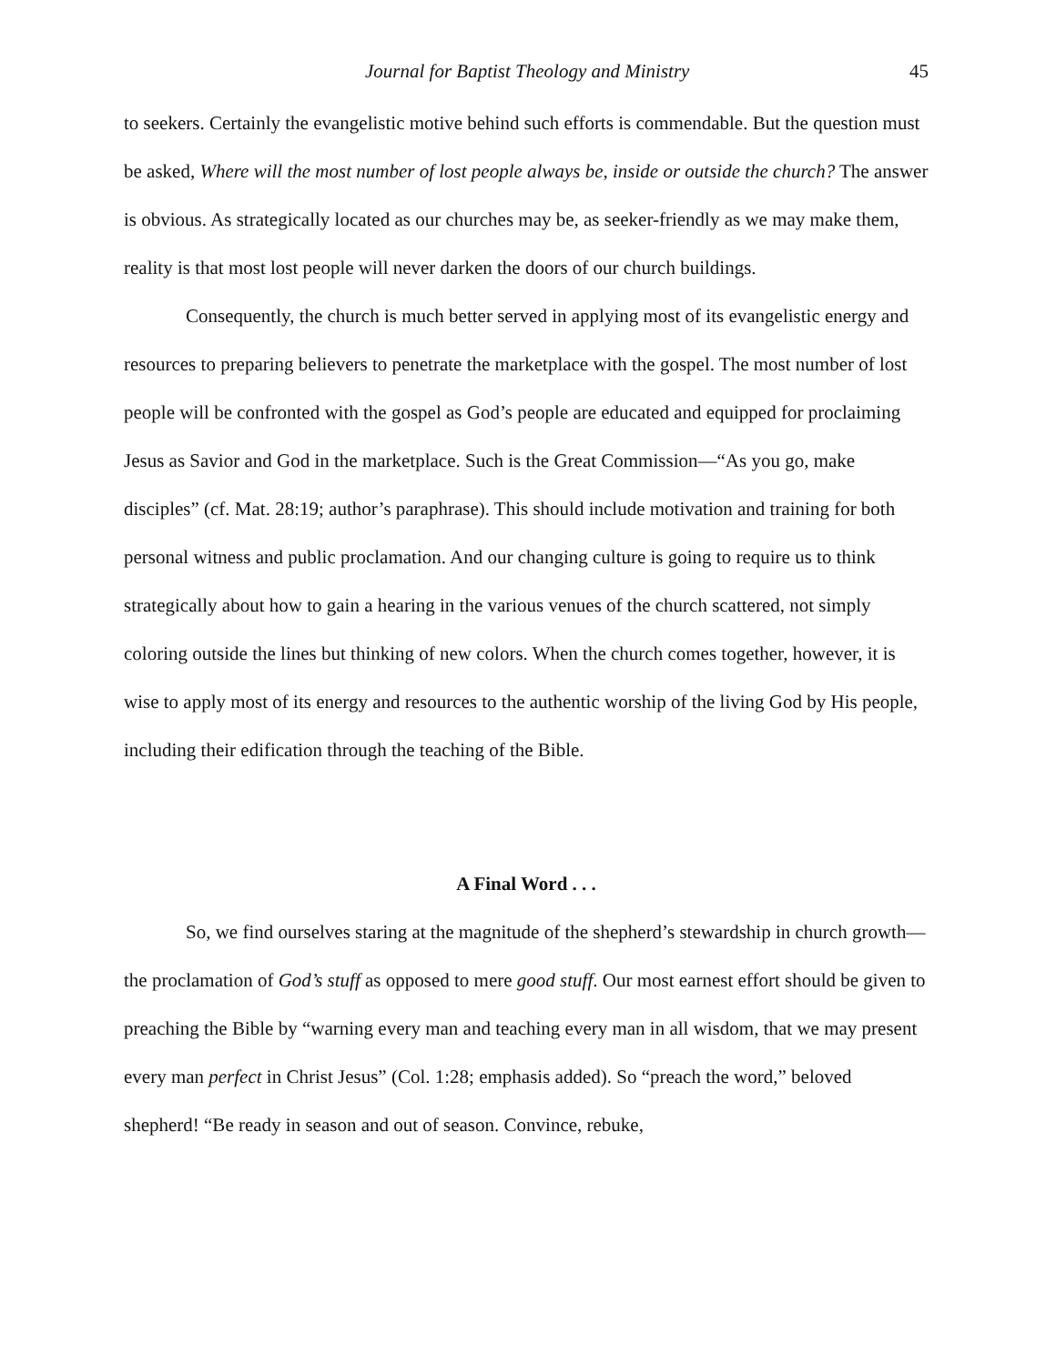Journal for Baptist Theology and Ministry 45
to seekers. Certainly the evangelistic motive behind such efforts is commendable. But the question must be asked, Where will the most number of lost people always be, inside or outside the church? The answer is obvious. As strategically located as our churches may be, as seeker-friendly as we may make them, reality is that most lost people will never darken the doors of our church buildings.
Consequently, the church is much better served in applying most of its evangelistic energy and resources to preparing believers to penetrate the marketplace with the gospel. The most number of lost people will be confronted with the gospel as God’s people are educated and equipped for proclaiming Jesus as Savior and God in the marketplace. Such is the Great Commission—“As you go, make disciples” (cf. Mat. 28:19; author’s paraphrase). This should include motivation and training for both personal witness and public proclamation. And our changing culture is going to require us to think strategically about how to gain a hearing in the various venues of the church scattered, not simply coloring outside the lines but thinking of new colors. When the church comes together, however, it is wise to apply most of its energy and resources to the authentic worship of the living God by His people, including their edification through the teaching of the Bible.
A Final Word . . .
So, we find ourselves staring at the magnitude of the shepherd’s stewardship in church growth—the proclamation of God’s stuff as opposed to mere good stuff. Our most earnest effort should be given to preaching the Bible by “warning every man and teaching every man in all wisdom, that we may present every man perfect in Christ Jesus” (Col. 1:28; emphasis added). So “preach the word,” beloved shepherd! “Be ready in season and out of season. Convince, rebuke,